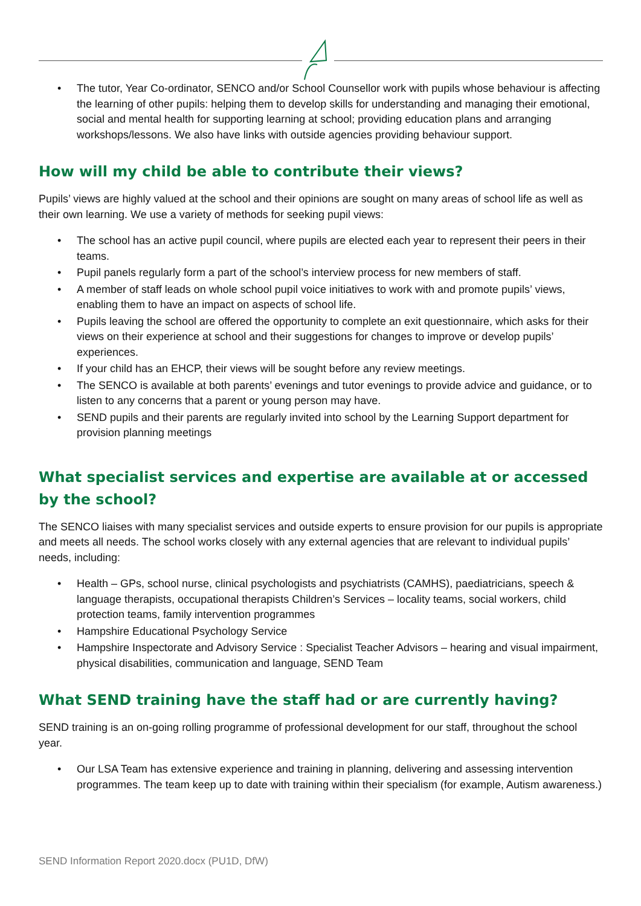• The tutor, Year Co-ordinator, SENCO and/or School Counsellor work with pupils whose behaviour is affecting the learning of other pupils: helping them to develop skills for understanding and managing their emotional, social and mental health for supporting learning at school; providing education plans and arranging workshops/lessons. We also have links with outside agencies providing behaviour support.
How will my child be able to contribute their views?
Pupils’ views are highly valued at the school and their opinions are sought on many areas of school life as well as their own learning. We use a variety of methods for seeking pupil views:
• The school has an active pupil council, where pupils are elected each year to represent their peers in their teams.
• Pupil panels regularly form a part of the school’s interview process for new members of staff.
• A member of staff leads on whole school pupil voice initiatives to work with and promote pupils’ views, enabling them to have an impact on aspects of school life.
• Pupils leaving the school are offered the opportunity to complete an exit questionnaire, which asks for their views on their experience at school and their suggestions for changes to improve or develop pupils’ experiences.
• If your child has an EHCP, their views will be sought before any review meetings.
• The SENCO is available at both parents’ evenings and tutor evenings to provide advice and guidance, or to listen to any concerns that a parent or young person may have.
• SEND pupils and their parents are regularly invited into school by the Learning Support department for provision planning meetings
What specialist services and expertise are available at or accessed by the school?
The SENCO liaises with many specialist services and outside experts to ensure provision for our pupils is appropriate and meets all needs. The school works closely with any external agencies that are relevant to individual pupils’ needs, including:
• Health – GPs, school nurse, clinical psychologists and psychiatrists (CAMHS), paediatricians, speech & language therapists, occupational therapists Children’s Services – locality teams, social workers, child protection teams, family intervention programmes
• Hampshire Educational Psychology Service
• Hampshire Inspectorate and Advisory Service : Specialist Teacher Advisors – hearing and visual impairment, physical disabilities, communication and language, SEND Team
What SEND training have the staff had or are currently having?
SEND training is an on-going rolling programme of professional development for our staff, throughout the school year.
• Our LSA Team has extensive experience and training in planning, delivering and assessing intervention programmes. The team keep up to date with training within their specialism (for example, Autism awareness.)
SEND Information Report 2020.docx (PU1D, DfW)